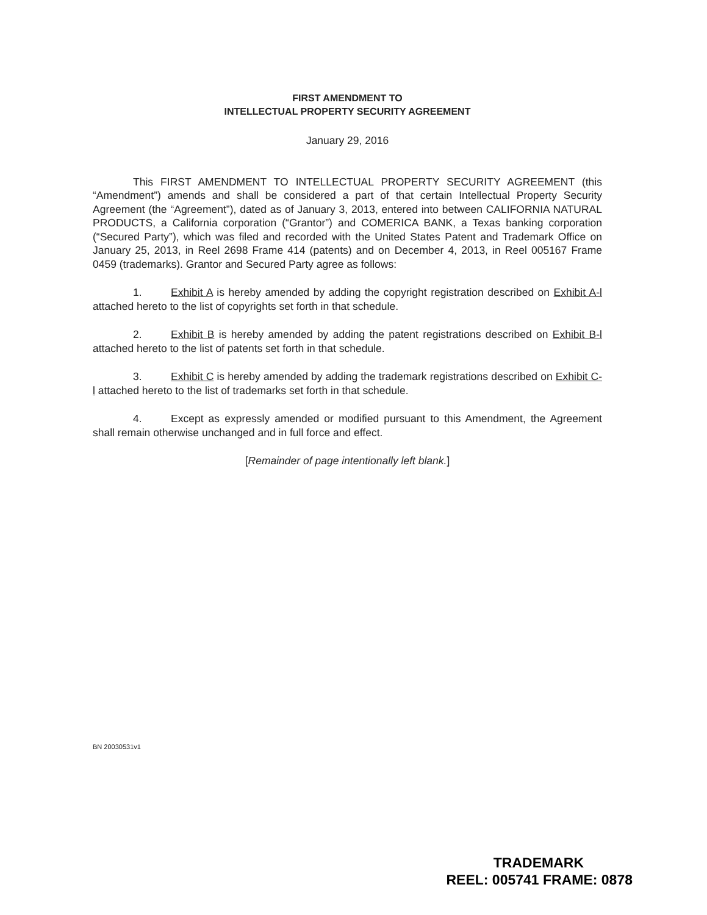FIRST AMENDMENT TO
INTELLECTUAL PROPERTY SECURITY AGREEMENT
January 29, 2016
This FIRST AMENDMENT TO INTELLECTUAL PROPERTY SECURITY AGREEMENT (this “Amendment”) amends and shall be considered a part of that certain Intellectual Property Security Agreement (the “Agreement”), dated as of January 3, 2013, entered into between CALIFORNIA NATURAL PRODUCTS, a California corporation (“Grantor”) and COMERICA BANK, a Texas banking corporation (“Secured Party”), which was filed and recorded with the United States Patent and Trademark Office on January 25, 2013, in Reel 2698 Frame 414 (patents) and on December 4, 2013, in Reel 005167 Frame 0459 (trademarks). Grantor and Secured Party agree as follows:
1. Exhibit A is hereby amended by adding the copyright registration described on Exhibit A-l attached hereto to the list of copyrights set forth in that schedule.
2. Exhibit B is hereby amended by adding the patent registrations described on Exhibit B-l attached hereto to the list of patents set forth in that schedule.
3. Exhibit C is hereby amended by adding the trademark registrations described on Exhibit C-l attached hereto to the list of trademarks set forth in that schedule.
4. Except as expressly amended or modified pursuant to this Amendment, the Agreement shall remain otherwise unchanged and in full force and effect.
[Remainder of page intentionally left blank.]
BN 20030531v1
TRADEMARK
REEL: 005741 FRAME: 0878